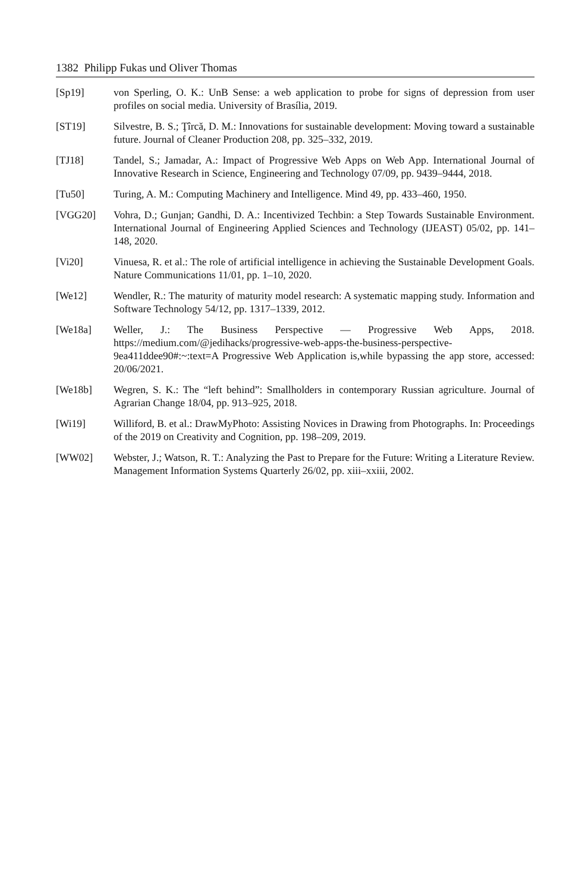1382 Philipp Fukas und Oliver Thomas
[Sp19] von Sperling, O. K.: UnB Sense: a web application to probe for signs of depression from user profiles on social media. University of Brasília, 2019.
[ST19] Silvestre, B. S.; Ţîrcă, D. M.: Innovations for sustainable development: Moving toward a sustainable future. Journal of Cleaner Production 208, pp. 325–332, 2019.
[TJ18] Tandel, S.; Jamadar, A.: Impact of Progressive Web Apps on Web App. International Journal of Innovative Research in Science, Engineering and Technology 07/09, pp. 9439–9444, 2018.
[Tu50] Turing, A. M.: Computing Machinery and Intelligence. Mind 49, pp. 433–460, 1950.
[VGG20] Vohra, D.; Gunjan; Gandhi, D. A.: Incentivized Techbin: a Step Towards Sustainable Environment. International Journal of Engineering Applied Sciences and Technology (IJEAST) 05/02, pp. 141–148, 2020.
[Vi20] Vinuesa, R. et al.: The role of artificial intelligence in achieving the Sustainable Development Goals. Nature Communications 11/01, pp. 1–10, 2020.
[We12] Wendler, R.: The maturity of maturity model research: A systematic mapping study. Information and Software Technology 54/12, pp. 1317–1339, 2012.
[We18a] Weller, J.: The Business Perspective — Progressive Web Apps, 2018. https://medium.com/@jedihacks/progressive-web-apps-the-business-perspective-9ea411ddee90#:~:text=A Progressive Web Application is,while bypassing the app store, accessed: 20/06/2021.
[We18b] Wegren, S. K.: The “left behind”: Smallholders in contemporary Russian agriculture. Journal of Agrarian Change 18/04, pp. 913–925, 2018.
[Wi19] Williford, B. et al.: DrawMyPhoto: Assisting Novices in Drawing from Photographs. In: Proceedings of the 2019 on Creativity and Cognition, pp. 198–209, 2019.
[WW02] Webster, J.; Watson, R. T.: Analyzing the Past to Prepare for the Future: Writing a Literature Review. Management Information Systems Quarterly 26/02, pp. xiii–xxiii, 2002.